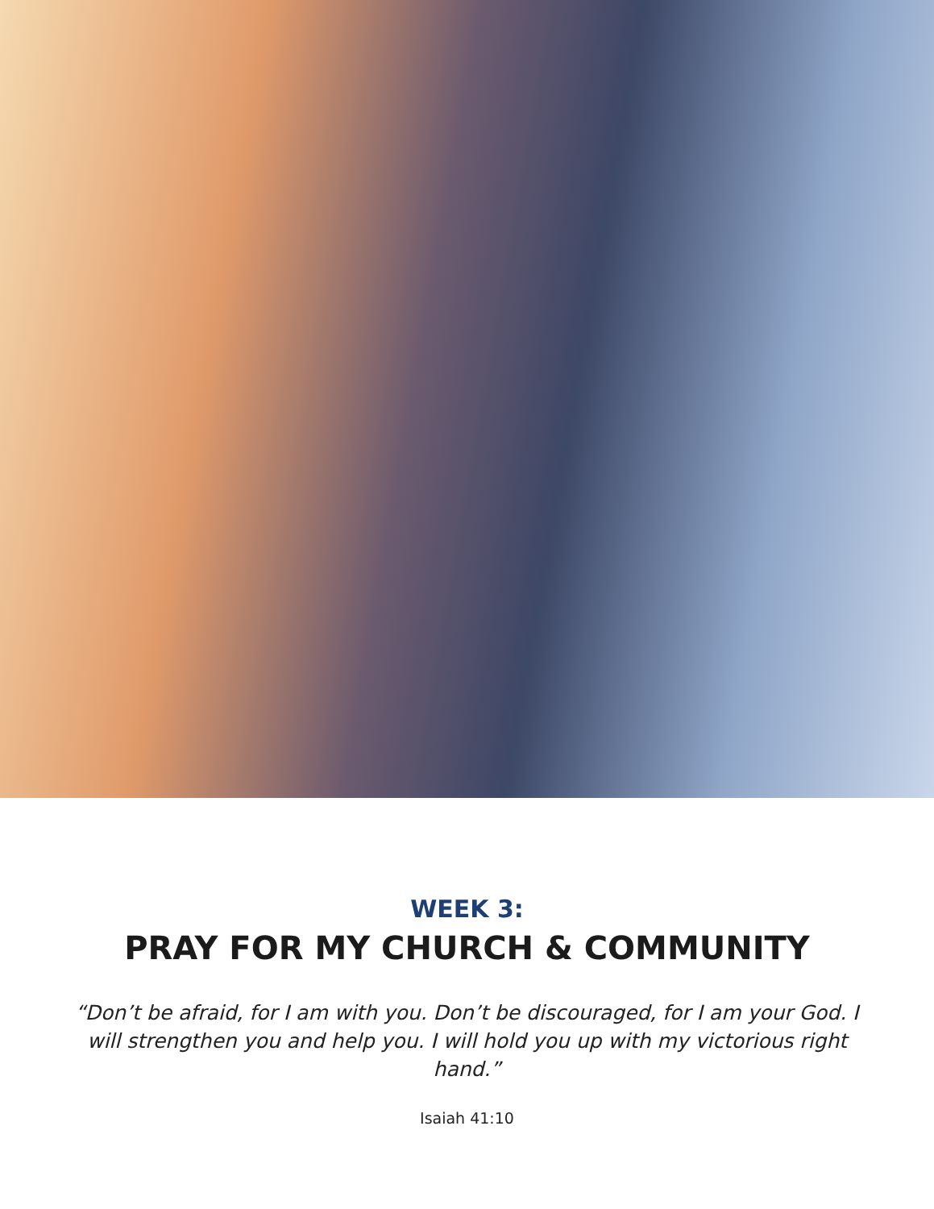WEEK 3:
PRAY FOR MY CHURCH & COMMUNITY
“Don’t be afraid, for I am with you. Don’t be discouraged, for I am your God. I will strengthen you and help you. I will hold you up with my victorious right hand.”
Isaiah 41:10